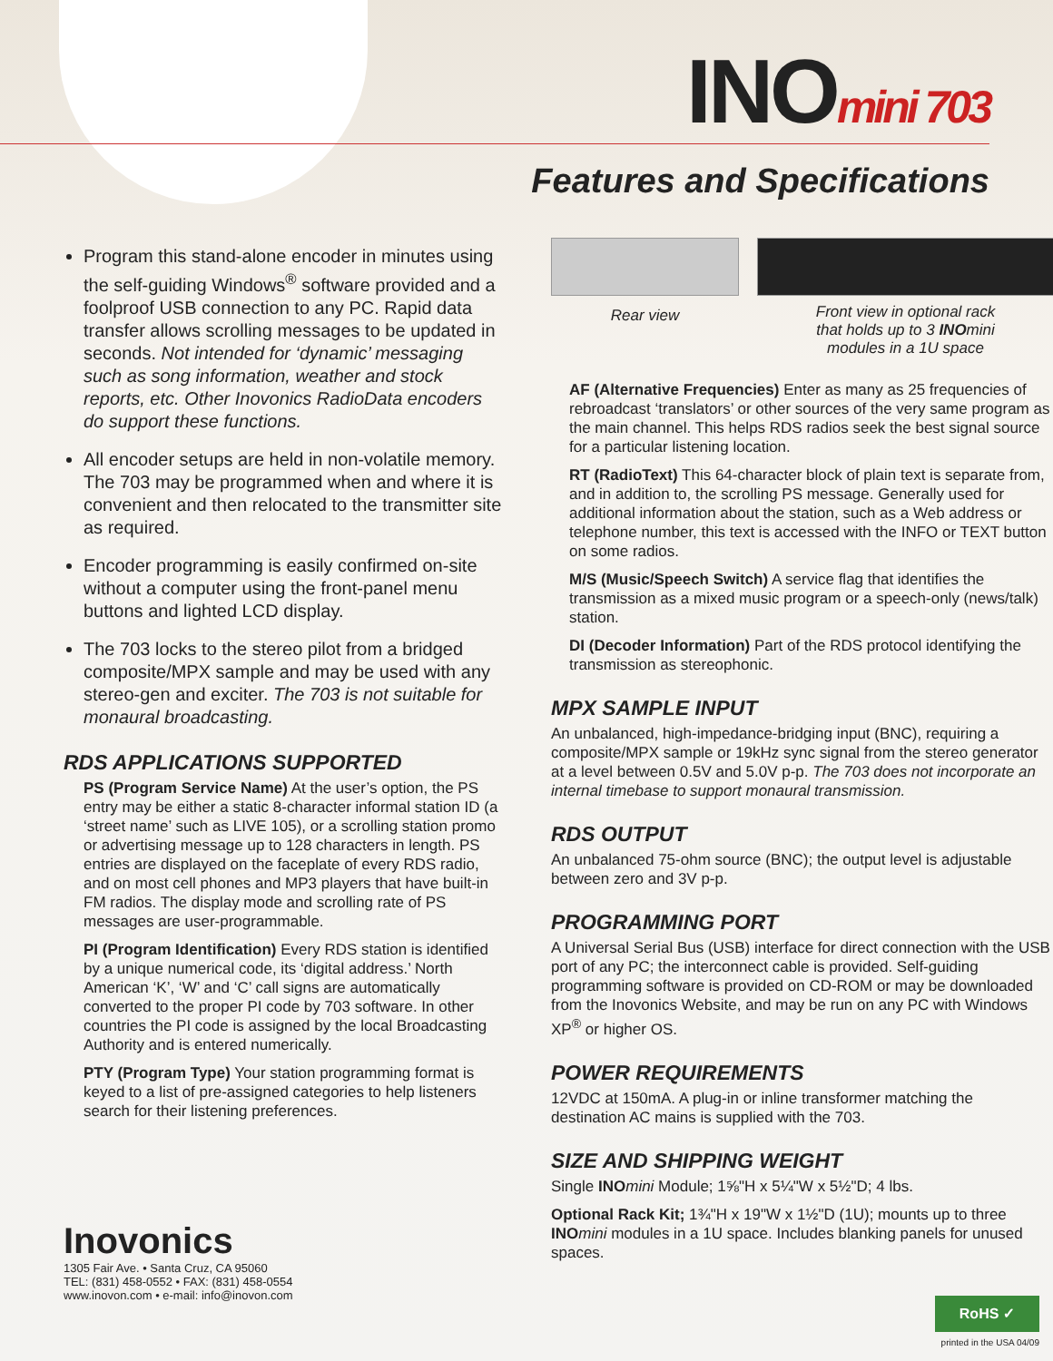INOmini 703
Features and Specifications
Program this stand-alone encoder in minutes using the self-guiding Windows<sup>®</sup> software provided and a foolproof USB connection to any PC. Rapid data transfer allows scrolling messages to be updated in seconds. Not intended for ‘dynamic’ messaging such as song information, weather and stock reports, etc. Other Inovonics RadioData encoders do support these functions.
All encoder setups are held in non-volatile memory. The 703 may be programmed when and where it is convenient and then relocated to the transmitter site as required.
Encoder programming is easily confirmed on-site without a computer using the front-panel menu buttons and lighted LCD display.
The 703 locks to the stereo pilot from a bridged composite/MPX sample and may be used with any stereo-gen and exciter. The 703 is not suitable for monaural broadcasting.
RDS APPLICATIONS SUPPORTED
PS (Program Service Name) At the user’s option, the PS entry may be either a static 8-character informal station ID (a ‘street name’ such as LIVE 105), or a scrolling station promo or advertising message up to 128 characters in length. PS entries are displayed on the faceplate of every RDS radio, and on most cell phones and MP3 players that have built-in FM radios. The display mode and scrolling rate of PS messages are user-programmable.
PI (Program Identification) Every RDS station is identified by a unique numerical code, its ‘digital address.’ North American ‘K’, ‘W’ and ‘C’ call signs are automatically converted to the proper PI code by 703 software. In other countries the PI code is assigned by the local Broadcasting Authority and is entered numerically.
PTY (Program Type) Your station programming format is keyed to a list of pre-assigned categories to help listeners search for their listening preferences.
Rear view
Front view in optional rack
that holds up to 3 INOmini
modules in a 1U space
AF (Alternative Frequencies) Enter as many as 25 frequencies of rebroadcast ‘translators’ or other sources of the very same program as the main channel. This helps RDS radios seek the best signal source for a particular listening location.
RT (RadioText) This 64-character block of plain text is separate from, and in addition to, the scrolling PS message. Generally used for additional information about the station, such as a Web address or telephone number, this text is accessed with the INFO or TEXT button on some radios.
M/S (Music/Speech Switch) A service flag that identifies the transmission as a mixed music program or a speech-only (news/talk) station.
DI (Decoder Information) Part of the RDS protocol identifying the transmission as stereophonic.
MPX SAMPLE INPUT
An unbalanced, high-impedance-bridging input (BNC), requiring a composite/MPX sample or 19kHz sync signal from the stereo generator at a level between 0.5V and 5.0V p-p. The 703 does not incorporate an internal timebase to support monaural transmission.
RDS OUTPUT
An unbalanced 75-ohm source (BNC); the output level is adjustable between zero and 3V p-p.
PROGRAMMING PORT
A Universal Serial Bus (USB) interface for direct connection with the USB port of any PC; the interconnect cable is provided. Self-guiding programming software is provided on CD-ROM or may be downloaded from the Inovonics Website, and may be run on any PC with Windows XP<sup>®</sup> or higher OS.
POWER REQUIREMENTS
12VDC at 150mA. A plug-in or inline transformer matching the destination AC mains is supplied with the 703.
SIZE AND SHIPPING WEIGHT
Single INO mini Module; 1⅝"H x 5¼"W x 5½"D; 4 lbs.
Optional Rack Kit; 1¾"H x 19"W x 1½"D (1U); mounts up to three INO mini modules in a 1U space. Includes blanking panels for unused spaces.
Inovonics
1305 Fair Ave. • Santa Cruz, CA 95060
TEL: (831) 458-0552 • FAX: (831) 458-0554
www.inovon.com • e-mail: info@inovon.com
RoHS ✓
printed in the USA 04/09